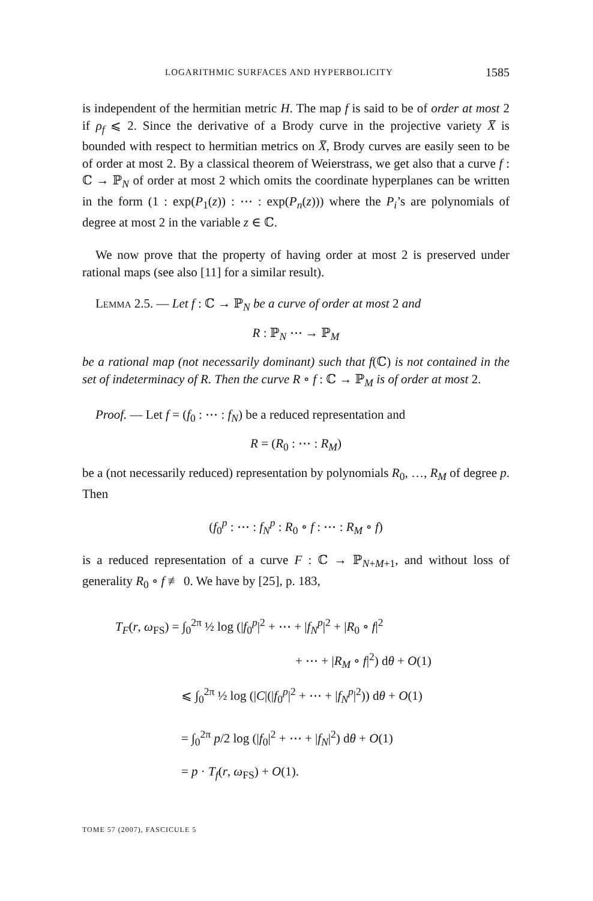LOGARITHMIC SURFACES AND HYPERBOLICITY 1585
is independent of the hermitian metric H. The map f is said to be of order at most 2 if ρ<sub>f</sub> ⩽ 2. Since the derivative of a Brody curve in the projective variety X̅ is bounded with respect to hermitian metrics on X̅, Brody curves are easily seen to be of order at most 2. By a classical theorem of Weierstrass, we get also that a curve f : ℂ → ℙ<sub>N</sub> of order at most 2 which omits the coordinate hyperplanes can be written in the form (1 : exp(P<sub>1</sub>(z)) : ⋯ : exp(P<sub>n</sub>(z))) where the P<sub>i</sub>’s are polynomials of degree at most 2 in the variable z ∈ ℂ.
We now prove that the property of having order at most 2 is preserved under rational maps (see also [11] for a similar result).
Lemma 2.5. — Let f : ℂ → ℙ<sub>N</sub> be a curve of order at most 2 and
R : ℙ<sub>N</sub> ⋯ → ℙ<sub>M</sub>
be a rational map (not necessarily dominant) such that f(ℂ) is not contained in the set of indeterminacy of R. Then the curve R ∘ f : ℂ → ℙ<sub>M</sub> is of order at most 2.
Proof. — Let f = (f<sub>0</sub> : ⋯ : f<sub>N</sub>) be a reduced representation and
R = (R<sub>0</sub> : ⋯ : R<sub>M</sub>)
be a (not necessarily reduced) representation by polynomials R<sub>0</sub>, …, R<sub>M</sub> of degree p. Then
(f<sub>0</sub><sup>p</sup> : ⋯ : f<sub>N</sub><sup>p</sup> : R<sub>0</sub> ∘ f : ⋯ : R<sub>M</sub> ∘ f)
is a reduced representation of a curve F : ℂ → ℙ<sub>N+M+1</sub>, and without loss of generality R<sub>0</sub> ∘ f ≢ 0. We have by [25], p. 183,
T<sub>F</sub>(r, ω<sub>FS</sub>) = ∫<sub>0</sub><sup>2π</sup> ½ log (|f<sub>0</sub><sup>p</sup>|<sup>2</sup> + ⋯ + |f<sub>N</sub><sup>p</sup>|<sup>2</sup> + |R<sub>0</sub> ∘ f|<sup>2</sup>
+ ⋯ + |R<sub>M</sub> ∘ f|<sup>2</sup>) dθ + O(1)
⩽ ∫<sub>0</sub><sup>2π</sup> ½ log (|C|(|f<sub>0</sub><sup>p</sup>|<sup>2</sup> + ⋯ + |f<sub>N</sub><sup>p</sup>|<sup>2</sup>)) dθ + O(1)
= ∫<sub>0</sub><sup>2π</sup> p/2 log (|f<sub>0</sub>|<sup>2</sup> + ⋯ + |f<sub>N</sub>|<sup>2</sup>) dθ + O(1)
= p · T<sub>f</sub>(r, ω<sub>FS</sub>) + O(1).
TOME 57 (2007), FASCICULE 5